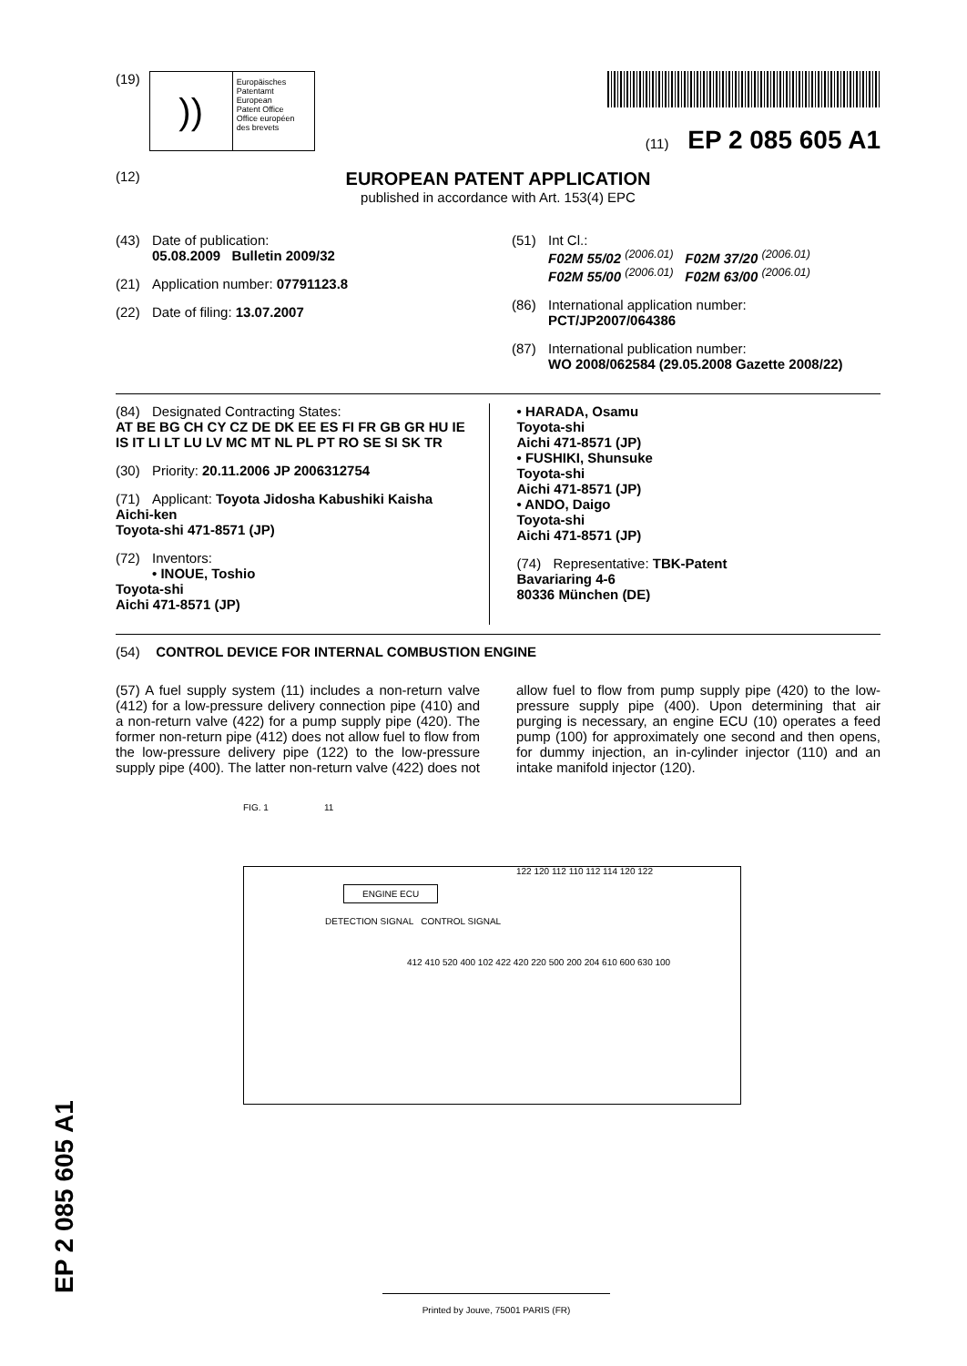(19)
))
Europäisches
Patentamt
European
Patent Office
Office européen
des brevets
(11) EP 2 085 605 A1
(12)
EUROPEAN PATENT APPLICATION
published in accordance with Art. 153(4) EPC
(43) Date of publication:
05.08.2009 Bulletin 2009/32
(21) Application number: 07791123.8
(22) Date of filing: 13.07.2007
(51) Int Cl.:
F02M 55/02 <sup>(2006.01)</sup> F02M 37/20 <sup>(2006.01)</sup>
F02M 55/00 <sup>(2006.01)</sup> F02M 63/00 <sup>(2006.01)</sup>
(86) International application number:
PCT/JP2007/064386
(87) International publication number:
WO 2008/062584 (29.05.2008 Gazette 2008/22)
(84) Designated Contracting States:
AT BE BG CH CY CZ DE DK EE ES FI FR GB GR HU IE IS IT LI LT LU LV MC MT NL PL PT RO SE SI SK TR
(30) Priority: 20.11.2006 JP 2006312754
(71) Applicant: Toyota Jidosha Kabushiki Kaisha
Aichi-ken
Toyota-shi 471-8571 (JP)
(72) Inventors:
• INOUE, Toshio
Toyota-shi
Aichi 471-8571 (JP)
• HARADA, Osamu
Toyota-shi
Aichi 471-8571 (JP)
• FUSHIKI, Shunsuke
Toyota-shi
Aichi 471-8571 (JP)
• ANDO, Daigo
Toyota-shi
Aichi 471-8571 (JP)
(74) Representative: TBK-Patent
Bavariaring 4-6
80336 München (DE)
(54) CONTROL DEVICE FOR INTERNAL COMBUSTION ENGINE
(57) A fuel supply system (11) includes a non-return valve (412) for a low-pressure delivery connection pipe (410) and a non-return valve (422) for a pump supply pipe (420). The former non-return pipe (412) does not allow fuel to flow from the low-pressure delivery pipe (122) to the low-pressure supply pipe (400). The latter non-return valve (422) does not allow fuel to flow from pump supply pipe (420) to the low-pressure supply pipe (400). Upon determining that air purging is necessary, an engine ECU (10) operates a feed pump (100) for approximately one second and then opens, for dummy injection, an in-cylinder injector (110) and an intake manifold injector (120).
FIG. 1 11
ENGINE ECU
DETECTION SIGNAL CONTROL SIGNAL
122 120 112 110 112 114 120 122
412 410 520 400 102 422 420 220 500 200 204 610 600 630 100
Printed by Jouve, 75001 PARIS (FR)
EP 2 085 605 A1